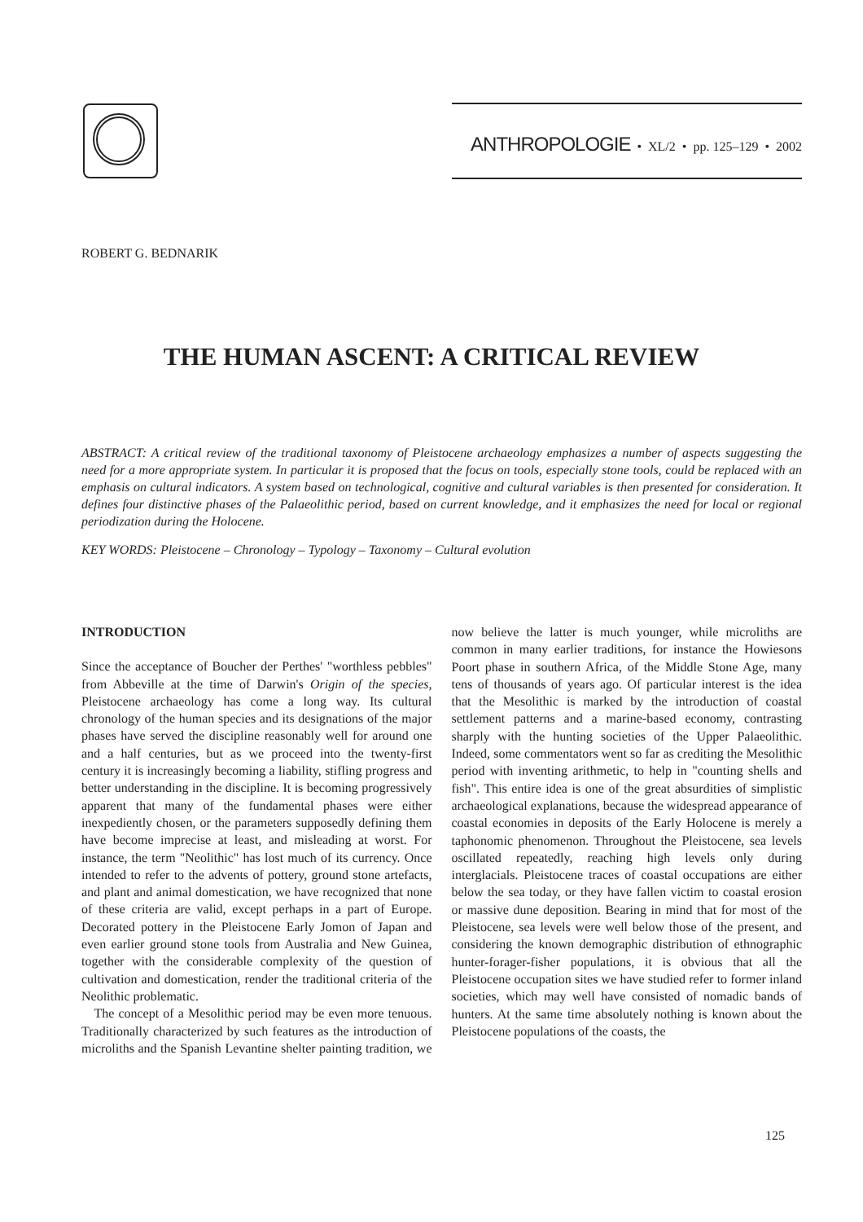ANTHROPOLOGIE • XL/2 • pp. 125–129 • 2002
ROBERT G. BEDNARIK
THE HUMAN ASCENT: A CRITICAL REVIEW
ABSTRACT: A critical review of the traditional taxonomy of Pleistocene archaeology emphasizes a number of aspects suggesting the need for a more appropriate system. In particular it is proposed that the focus on tools, especially stone tools, could be replaced with an emphasis on cultural indicators. A system based on technological, cognitive and cultural variables is then presented for consideration. It defines four distinctive phases of the Palaeolithic period, based on current knowledge, and it emphasizes the need for local or regional periodization during the Holocene.
KEY WORDS: Pleistocene – Chronology – Typology – Taxonomy – Cultural evolution
INTRODUCTION
Since the acceptance of Boucher der Perthes' "worthless pebbles" from Abbeville at the time of Darwin's Origin of the species, Pleistocene archaeology has come a long way. Its cultural chronology of the human species and its designations of the major phases have served the discipline reasonably well for around one and a half centuries, but as we proceed into the twenty-first century it is increasingly becoming a liability, stifling progress and better understanding in the discipline. It is becoming progressively apparent that many of the fundamental phases were either inexpediently chosen, or the parameters supposedly defining them have become imprecise at least, and misleading at worst. For instance, the term "Neolithic" has lost much of its currency. Once intended to refer to the advents of pottery, ground stone artefacts, and plant and animal domestication, we have recognized that none of these criteria are valid, except perhaps in a part of Europe. Decorated pottery in the Pleistocene Early Jomon of Japan and even earlier ground stone tools from Australia and New Guinea, together with the considerable complexity of the question of cultivation and domestication, render the traditional criteria of the Neolithic problematic.
The concept of a Mesolithic period may be even more tenuous. Traditionally characterized by such features as the introduction of microliths and the Spanish Levantine shelter painting tradition, we now believe the latter is much younger, while microliths are common in many earlier traditions, for instance the Howiesons Poort phase in southern Africa, of the Middle Stone Age, many tens of thousands of years ago. Of particular interest is the idea that the Mesolithic is marked by the introduction of coastal settlement patterns and a marine-based economy, contrasting sharply with the hunting societies of the Upper Palaeolithic. Indeed, some commentators went so far as crediting the Mesolithic period with inventing arithmetic, to help in "counting shells and fish". This entire idea is one of the great absurdities of simplistic archaeological explanations, because the widespread appearance of coastal economies in deposits of the Early Holocene is merely a taphonomic phenomenon. Throughout the Pleistocene, sea levels oscillated repeatedly, reaching high levels only during interglacials. Pleistocene traces of coastal occupations are either below the sea today, or they have fallen victim to coastal erosion or massive dune deposition. Bearing in mind that for most of the Pleistocene, sea levels were well below those of the present, and considering the known demographic distribution of ethnographic hunter-forager-fisher populations, it is obvious that all the Pleistocene occupation sites we have studied refer to former inland societies, which may well have consisted of nomadic bands of hunters. At the same time absolutely nothing is known about the Pleistocene populations of the coasts, the
125